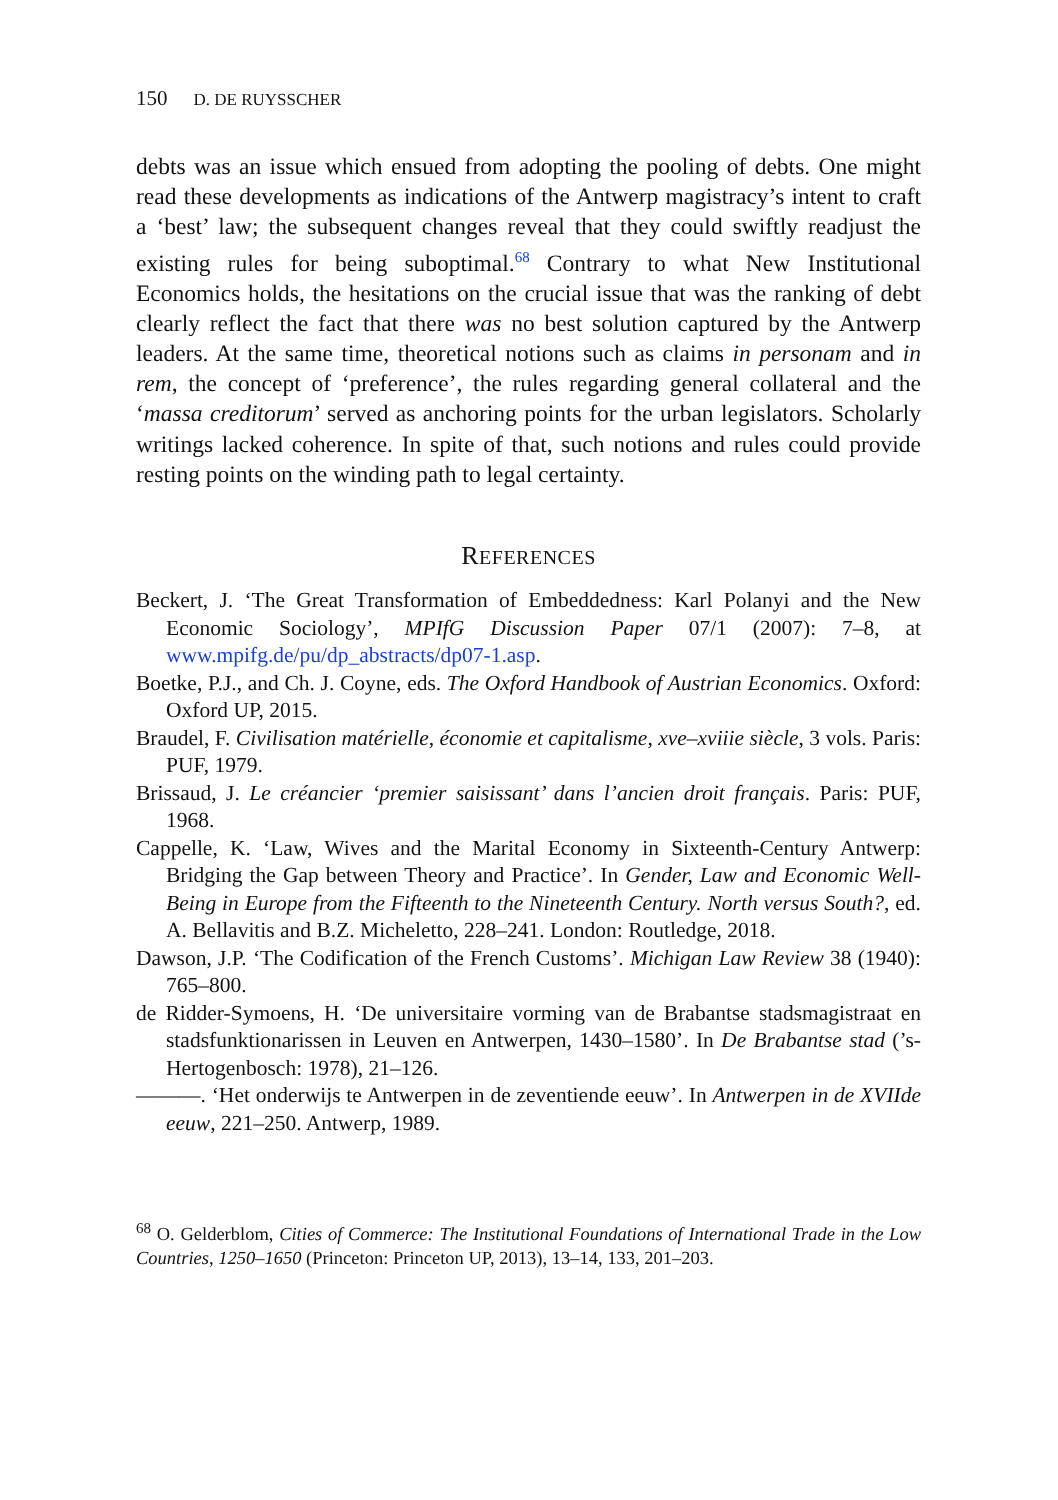150 D. DE RUYSSCHER
debts was an issue which ensued from adopting the pooling of debts. One might read these developments as indications of the Antwerp magistracy’s intent to craft a ‘best’ law; the subsequent changes reveal that they could swiftly readjust the existing rules for being suboptimal.<sup>68</sup> Contrary to what New Institutional Economics holds, the hesitations on the crucial issue that was the ranking of debt clearly reflect the fact that there was no best solution captured by the Antwerp leaders. At the same time, theoretical notions such as claims in personam and in rem, the concept of ‘preference’, the rules regarding general collateral and the ‘massa creditorum’ served as anchoring points for the urban legislators. Scholarly writings lacked coherence. In spite of that, such notions and rules could provide resting points on the winding path to legal certainty.
REFERENCES
Beckert, J. ‘The Great Transformation of Embeddedness: Karl Polanyi and the New Economic Sociology’, MPIfG Discussion Paper 07/1 (2007): 7–8, at www.mpifg.de/pu/dp_abstracts/dp07-1.asp.
Boetke, P.J., and Ch. J. Coyne, eds. The Oxford Handbook of Austrian Economics. Oxford: Oxford UP, 2015.
Braudel, F. Civilisation matérielle, économie et capitalisme, xve–xviiie siècle, 3 vols. Paris: PUF, 1979.
Brissaud, J. Le créancier ‘premier saisissant’ dans l’ancien droit français. Paris: PUF, 1968.
Cappelle, K. ‘Law, Wives and the Marital Economy in Sixteenth-Century Antwerp: Bridging the Gap between Theory and Practice’. In Gender, Law and Economic Well-Being in Europe from the Fifteenth to the Nineteenth Century. North versus South?, ed. A. Bellavitis and B.Z. Micheletto, 228–241. London: Routledge, 2018.
Dawson, J.P. ‘The Codification of the French Customs’. Michigan Law Review 38 (1940): 765–800.
de Ridder-Symoens, H. ‘De universitaire vorming van de Brabantse stadsmagistraat en stadsfunktionarissen in Leuven en Antwerpen, 1430–1580’. In De Brabantse stad (’s-Hertogenbosch: 1978), 21–126.
———. ‘Het onderwijs te Antwerpen in de zeventiende eeuw’. In Antwerpen in de XVIIde eeuw, 221–250. Antwerp, 1989.
<sup>68</sup> O. Gelderblom, Cities of Commerce: The Institutional Foundations of International Trade in the Low Countries, 1250–1650 (Princeton: Princeton UP, 2013), 13–14, 133, 201–203.